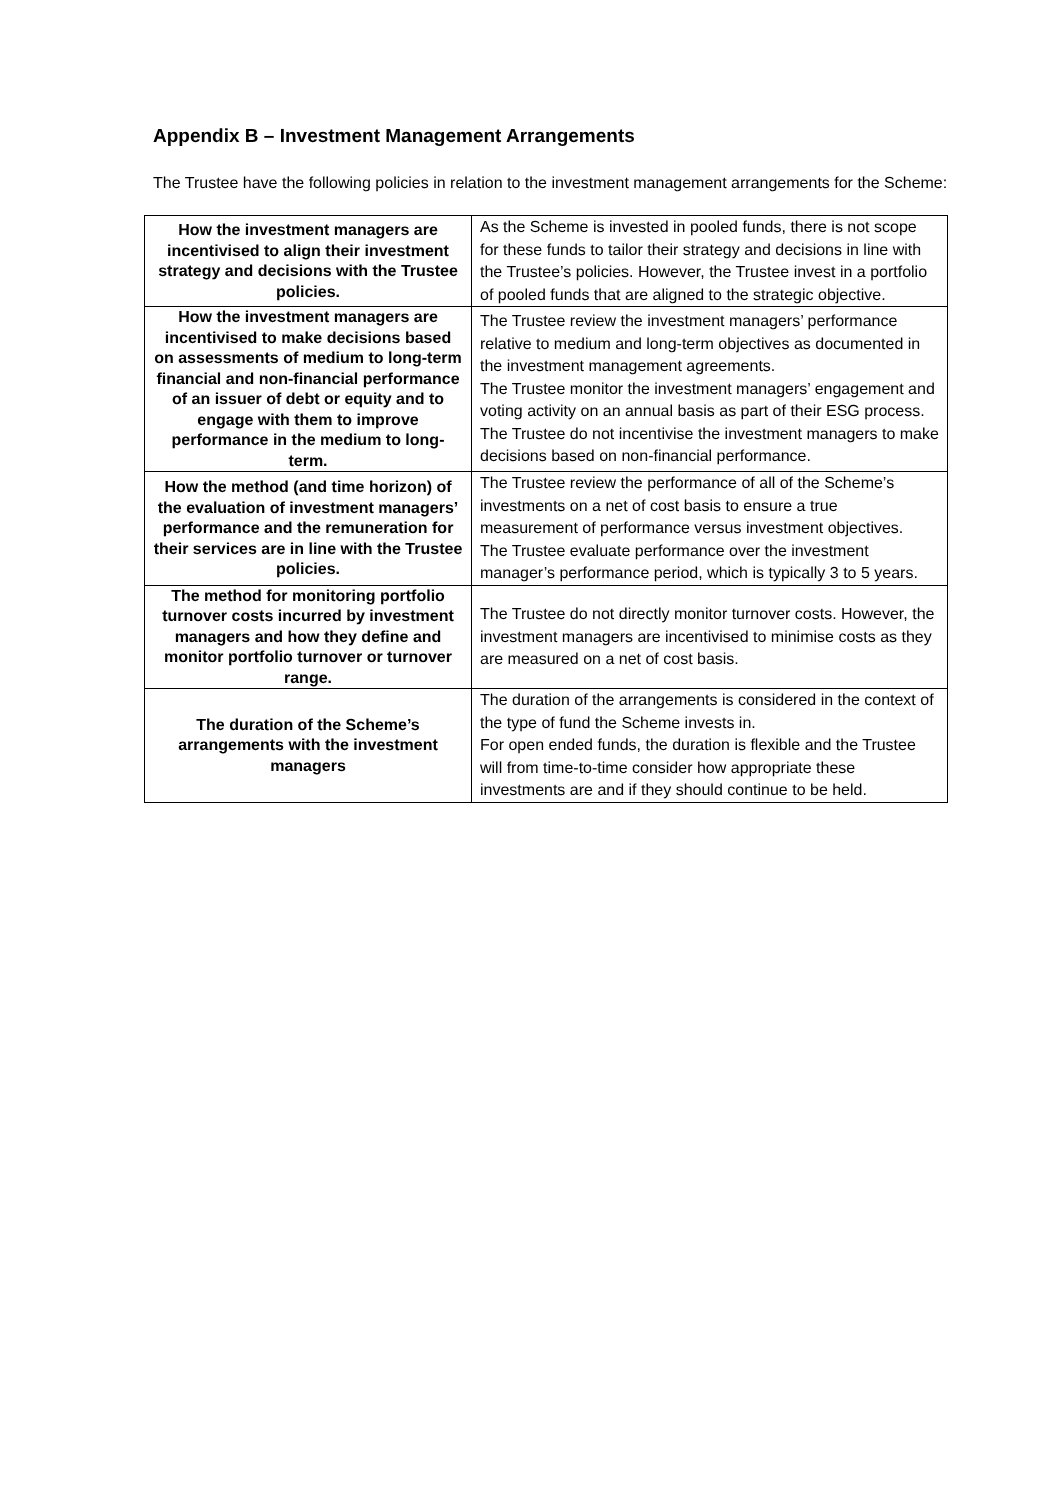Appendix B – Investment Management Arrangements
The Trustee have the following policies in relation to the investment management arrangements for the Scheme:
| How the investment managers are incentivised to align their investment strategy and decisions with the Trustee policies. | As the Scheme is invested in pooled funds, there is not scope for these funds to tailor their strategy and decisions in line with the Trustee’s policies. However, the Trustee invest in a portfolio of pooled funds that are aligned to the strategic objective. |
| How the investment managers are incentivised to make decisions based on assessments of medium to long-term financial and non-financial performance of an issuer of debt or equity and to engage with them to improve performance in the medium to long-term. | The Trustee review the investment managers’ performance relative to medium and long-term objectives as documented in the investment management agreements. The Trustee monitor the investment managers’ engagement and voting activity on an annual basis as part of their ESG process. The Trustee do not incentivise the investment managers to make decisions based on non-financial performance. |
| How the method (and time horizon) of the evaluation of investment managers’ performance and the remuneration for their services are in line with the Trustee policies. | The Trustee review the performance of all of the Scheme’s investments on a net of cost basis to ensure a true measurement of performance versus investment objectives. The Trustee evaluate performance over the investment manager’s performance period, which is typically 3 to 5 years. |
| The method for monitoring portfolio turnover costs incurred by investment managers and how they define and monitor portfolio turnover or turnover range. | The Trustee do not directly monitor turnover costs. However, the investment managers are incentivised to minimise costs as they are measured on a net of cost basis. |
| The duration of the Scheme’s arrangements with the investment managers | The duration of the arrangements is considered in the context of the type of fund the Scheme invests in. For open ended funds, the duration is flexible and the Trustee will from time-to-time consider how appropriate these investments are and if they should continue to be held. |